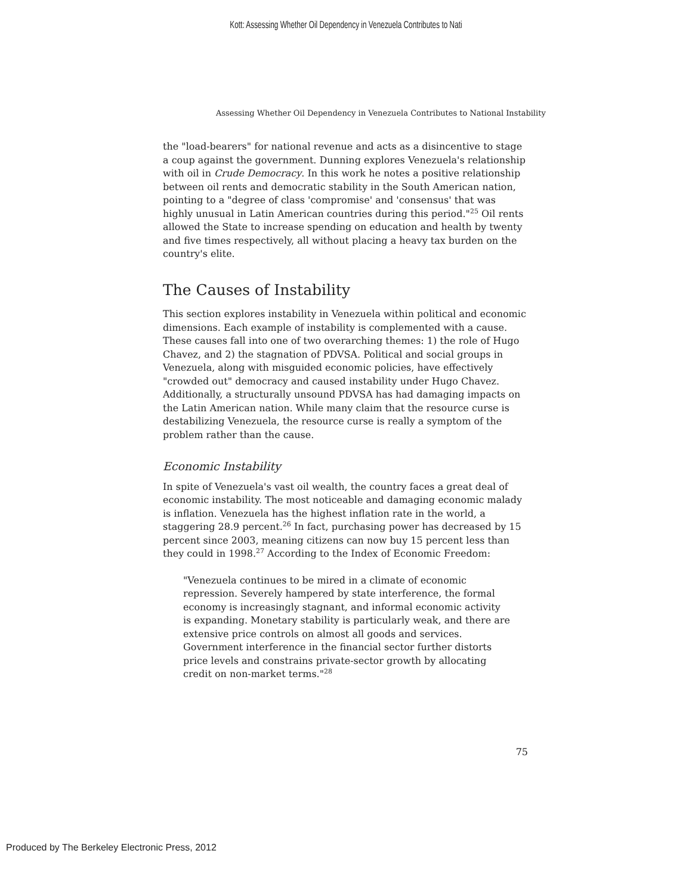Kott: Assessing Whether Oil Dependency in Venezuela Contributes to Nati
Assessing Whether Oil Dependency in Venezuela Contributes to National Instability
the "load-bearers" for national revenue and acts as a disincentive to stage a coup against the government. Dunning explores Venezuela's relationship with oil in Crude Democracy. In this work he notes a positive relationship between oil rents and democratic stability in the South American nation, pointing to a "degree of class 'compromise' and 'consensus' that was highly unusual in Latin American countries during this period."<sup>25</sup> Oil rents allowed the State to increase spending on education and health by twenty and five times respectively, all without placing a heavy tax burden on the country's elite.
The Causes of Instability
This section explores instability in Venezuela within political and economic dimensions. Each example of instability is complemented with a cause. These causes fall into one of two overarching themes: 1) the role of Hugo Chavez, and 2) the stagnation of PDVSA. Political and social groups in Venezuela, along with misguided economic policies, have effectively "crowded out" democracy and caused instability under Hugo Chavez. Additionally, a structurally unsound PDVSA has had damaging impacts on the Latin American nation. While many claim that the resource curse is destabilizing Venezuela, the resource curse is really a symptom of the problem rather than the cause.
Economic Instability
In spite of Venezuela's vast oil wealth, the country faces a great deal of economic instability. The most noticeable and damaging economic malady is inflation. Venezuela has the highest inflation rate in the world, a staggering 28.9 percent.<sup>26</sup> In fact, purchasing power has decreased by 15 percent since 2003, meaning citizens can now buy 15 percent less than they could in 1998.<sup>27</sup> According to the Index of Economic Freedom:
"Venezuela continues to be mired in a climate of economic repression. Severely hampered by state interference, the formal economy is increasingly stagnant, and informal economic activity is expanding. Monetary stability is particularly weak, and there are extensive price controls on almost all goods and services. Government interference in the financial sector further distorts price levels and constrains private-sector growth by allocating credit on non-market terms."<sup>28</sup>
75
Produced by The Berkeley Electronic Press, 2012